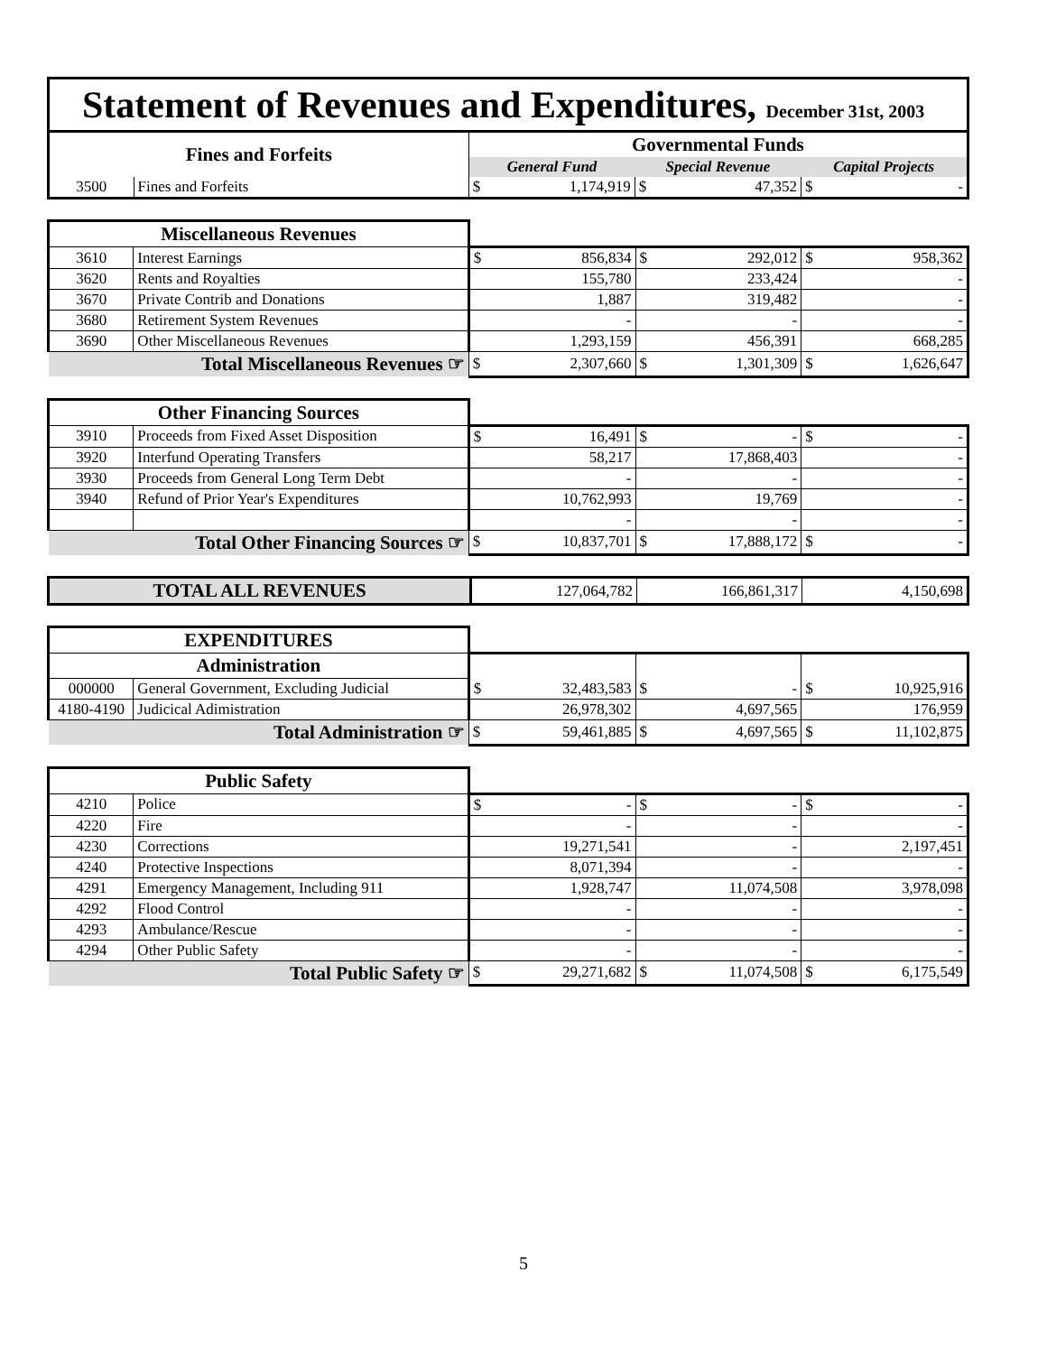Statement of Revenues and Expenditures, December 31st, 2003
| Fines and Forfeits | | Governmental Funds | | |
| --- | --- | --- | --- | --- |
| | | General Fund | Special Revenue | Capital Projects |
| 3500 | Fines and Forfeits | $ 1,174,919 | $ 47,352 | $ - |
| Miscellaneous Revenues | | | | |
| --- | --- | --- | --- | --- |
| 3610 | Interest Earnings | $ 856,834 | $ 292,012 | $ 958,362 |
| 3620 | Rents and Royalties | 155,780 | 233,424 | - |
| 3670 | Private Contrib and Donations | 1,887 | 319,482 | - |
| 3680 | Retirement System Revenues | - | - | - |
| 3690 | Other Miscellaneous Revenues | 1,293,159 | 456,391 | 668,285 |
| Total Miscellaneous Revenues ☞ | | $ 2,307,660 | $ 1,301,309 | $ 1,626,647 |
| Other Financing Sources | | | | |
| --- | --- | --- | --- | --- |
| 3910 | Proceeds from Fixed Asset Disposition | $ 16,491 | $ - | $ - |
| 3920 | Interfund Operating Transfers | 58,217 | 17,868,403 | - |
| 3930 | Proceeds from General Long Term Debt | - | - | - |
| 3940 | Refund of Prior Year's Expenditures | 10,762,993 | 19,769 | - |
| | | - | - | - |
| Total Other Financing Sources ☞ | | $ 10,837,701 | $ 17,888,172 | $ - |
| TOTAL ALL REVENUES | 127,064,782 | 166,861,317 | 4,150,698 |
| EXPENDITURES | | | | |
| --- | --- | --- | --- | --- |
| Administration | | | | |
| 000000 | General Government, Excluding Judicial | $ 32,483,583 | $ - | $ 10,925,916 |
| 4180-4190 | Judicical Adimistration | 26,978,302 | 4,697,565 | 176,959 |
| Total Administration ☞ | | $ 59,461,885 | $ 4,697,565 | $ 11,102,875 |
| Public Safety | | | | |
| --- | --- | --- | --- | --- |
| 4210 | Police | $ - | $ - | $ - |
| 4220 | Fire | - | - | - |
| 4230 | Corrections | 19,271,541 | - | 2,197,451 |
| 4240 | Protective Inspections | 8,071,394 | - | - |
| 4291 | Emergency Management, Including 911 | 1,928,747 | 11,074,508 | 3,978,098 |
| 4292 | Flood Control | - | - | - |
| 4293 | Ambulance/Rescue | - | - | - |
| 4294 | Other Public Safety | - | - | - |
| Total Public Safety ☞ | | $ 29,271,682 | $ 11,074,508 | $ 6,175,549 |
5